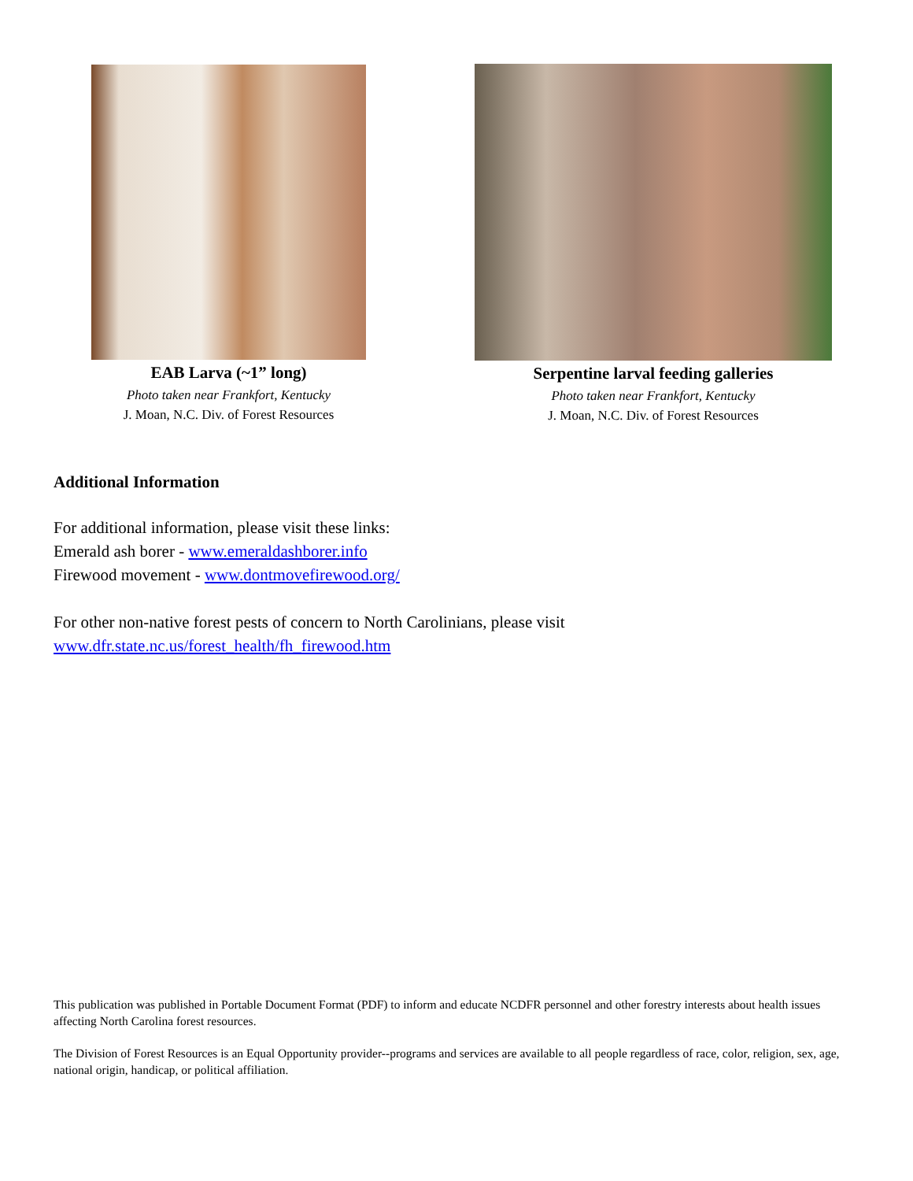EAB Larva (~1” long)
Photo taken near Frankfort, Kentucky
J. Moan, N.C. Div. of Forest Resources
Serpentine larval feeding galleries
Photo taken near Frankfort, Kentucky
J. Moan, N.C. Div. of Forest Resources
Additional Information
For additional information, please visit these links:
Emerald ash borer - www.emeraldashborer.info
Firewood movement - www.dontmovefirewood.org/
For other non-native forest pests of concern to North Carolinians, please visit
www.dfr.state.nc.us/forest_health/fh_firewood.htm
This publication was published in Portable Document Format (PDF) to inform and educate NCDFR personnel and other forestry interests about health issues affecting North Carolina forest resources.
The Division of Forest Resources is an Equal Opportunity provider--programs and services are available to all people regardless of race, color, religion, sex, age, national origin, handicap, or political affiliation.